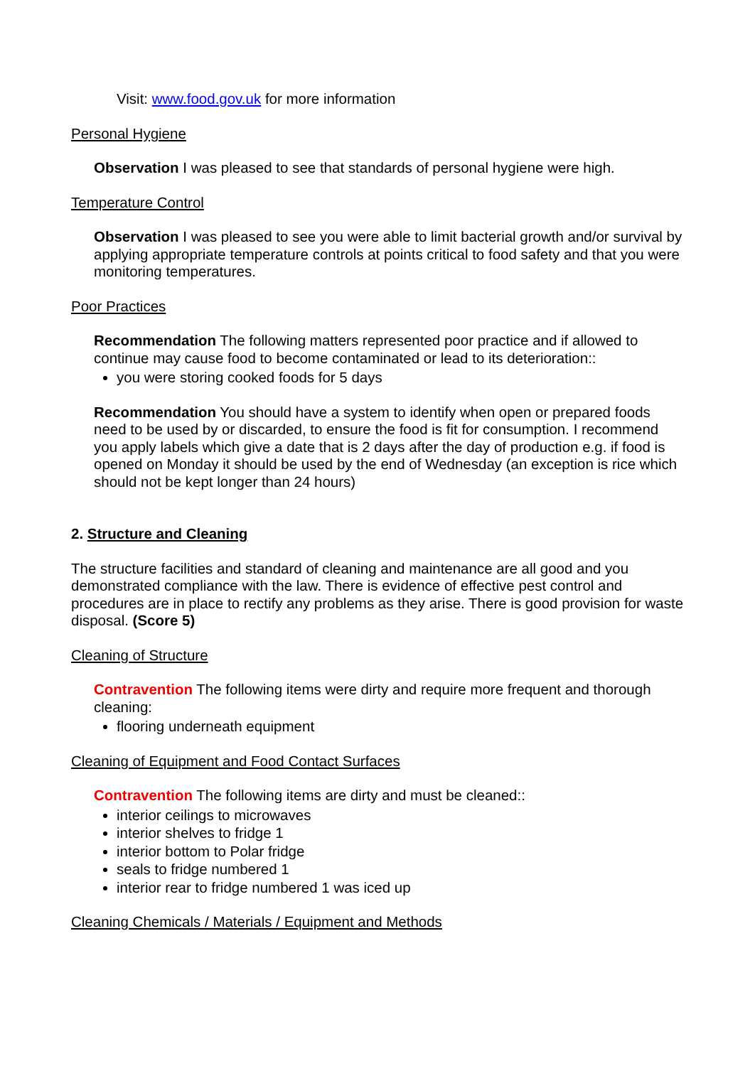Visit: www.food.gov.uk for more information
Personal Hygiene
Observation I was pleased to see that standards of personal hygiene were high.
Temperature Control
Observation I was pleased to see you were able to limit bacterial growth and/or survival by applying appropriate temperature controls at points critical to food safety and that you were monitoring temperatures.
Poor Practices
Recommendation The following matters represented poor practice and if allowed to continue may cause food to become contaminated or lead to its deterioration::
you were storing cooked foods for 5 days
Recommendation You should have a system to identify when open or prepared foods need to be used by or discarded, to ensure the food is fit for consumption. I recommend you apply labels which give a date that is 2 days after the day of production e.g. if food is opened on Monday it should be used by the end of Wednesday (an exception is rice which should not be kept longer than 24 hours)
2. Structure and Cleaning
The structure facilities and standard of cleaning and maintenance are all good and you demonstrated compliance with the law. There is evidence of effective pest control and procedures are in place to rectify any problems as they arise. There is good provision for waste disposal. (Score 5)
Cleaning of Structure
Contravention The following items were dirty and require more frequent and thorough cleaning:
flooring underneath equipment
Cleaning of Equipment and Food Contact Surfaces
Contravention The following items are dirty and must be cleaned::
interior ceilings to microwaves
interior shelves to fridge 1
interior bottom to Polar fridge
seals to fridge numbered 1
interior rear to fridge numbered 1 was iced up
Cleaning Chemicals / Materials / Equipment and Methods